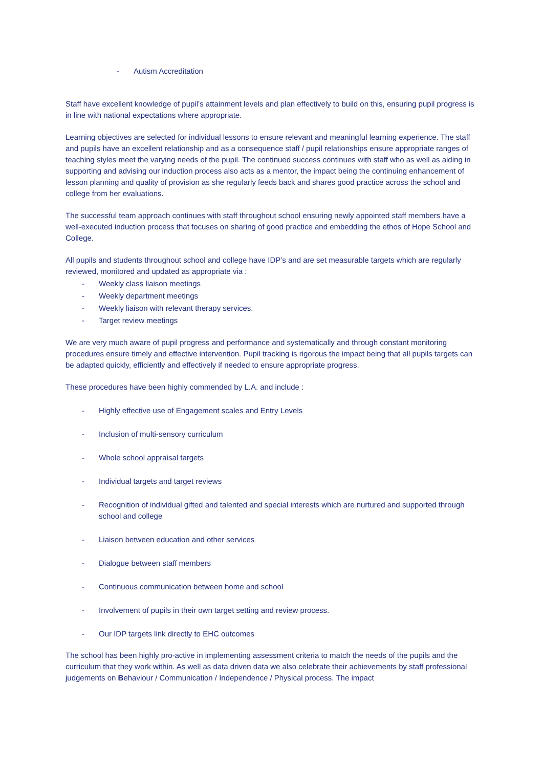- Autism Accreditation
Staff have excellent knowledge of pupil’s attainment levels and plan effectively to build on this, ensuring pupil progress is in line with national expectations where appropriate.
Learning objectives are selected for individual lessons to ensure relevant and meaningful learning experience. The staff and pupils have an excellent relationship and as a consequence staff / pupil relationships ensure appropriate ranges of teaching styles meet the varying needs of the pupil. The continued success continues with staff who as well as aiding in supporting and advising our induction process also acts as a mentor, the impact being the continuing enhancement of lesson planning and quality of provision as she regularly feeds back and shares good practice across the school and college from her evaluations.
The successful team approach continues with staff throughout school ensuring newly appointed staff members have a well-executed induction process that focuses on sharing of good practice and embedding the ethos of Hope School and College.
All pupils and students throughout school and college have IDP’s and are set measurable targets which are regularly reviewed, monitored and updated as appropriate via :
- Weekly class liaison meetings
- Weekly department meetings
- Weekly liaison with relevant therapy services.
- Target review meetings
We are very much aware of pupil progress and performance and systematically and through constant monitoring procedures ensure timely and effective intervention. Pupil tracking is rigorous the impact being that all pupils targets can be adapted quickly, efficiently and effectively if needed to ensure appropriate progress.
These procedures have been highly commended by L.A. and include :
- Highly effective use of Engagement scales and Entry Levels
- Inclusion of multi-sensory curriculum
- Whole school appraisal targets
- Individual targets and target reviews
- Recognition of individual gifted and talented and special interests which are nurtured and supported through school and college
- Liaison between education and other services
- Dialogue between staff members
- Continuous communication between home and school
- Involvement of pupils in their own target setting and review process.
- Our IDP targets link directly to EHC outcomes
The school has been highly pro-active in implementing assessment criteria to match the needs of the pupils and the curriculum that they work within. As well as data driven data we also celebrate their achievements by staff professional judgements on Behaviour / Communication / Independence / Physical process. The impact